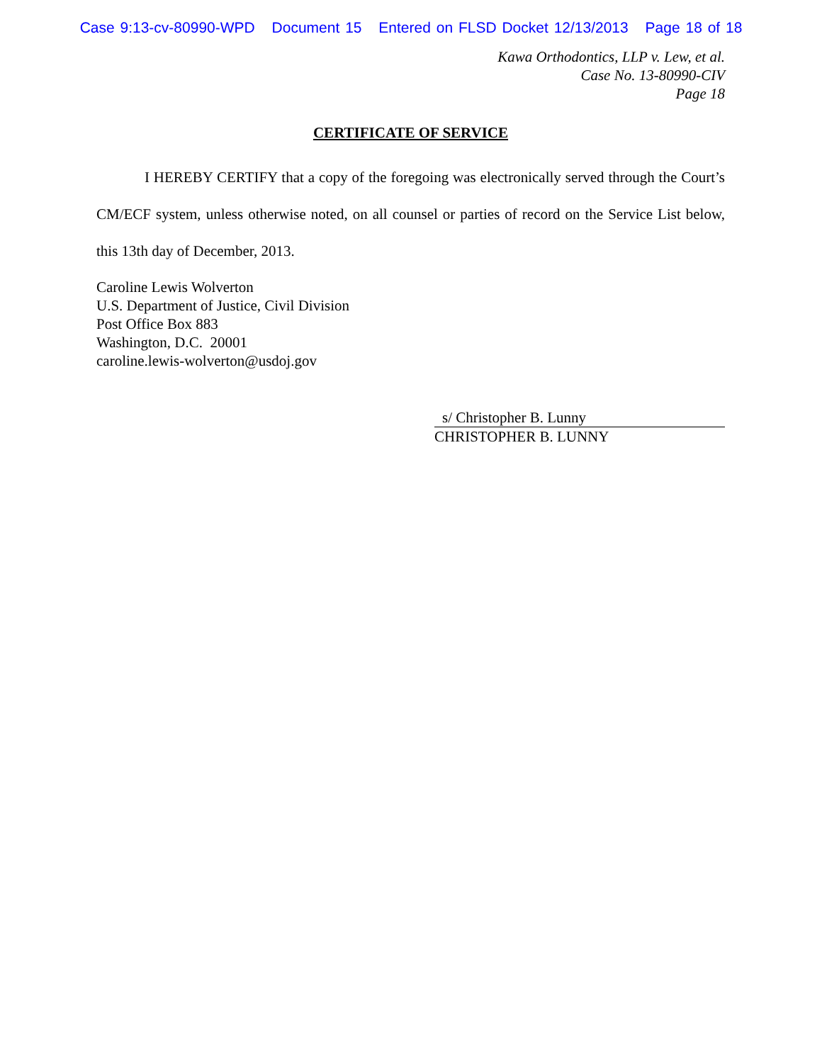Case 9:13-cv-80990-WPD Document 15 Entered on FLSD Docket 12/13/2013 Page 18 of 18
Kawa Orthodontics, LLP v. Lew, et al.
Case No. 13-80990-CIV
Page 18
CERTIFICATE OF SERVICE
I HEREBY CERTIFY that a copy of the foregoing was electronically served through the Court’s CM/ECF system, unless otherwise noted, on all counsel or parties of record on the Service List below, this 13th day of December, 2013.
Caroline Lewis Wolverton
U.S. Department of Justice, Civil Division
Post Office Box 883
Washington, D.C. 20001
caroline.lewis-wolverton@usdoj.gov
s/ Christopher B. Lunny
CHRISTOPHER B. LUNNY